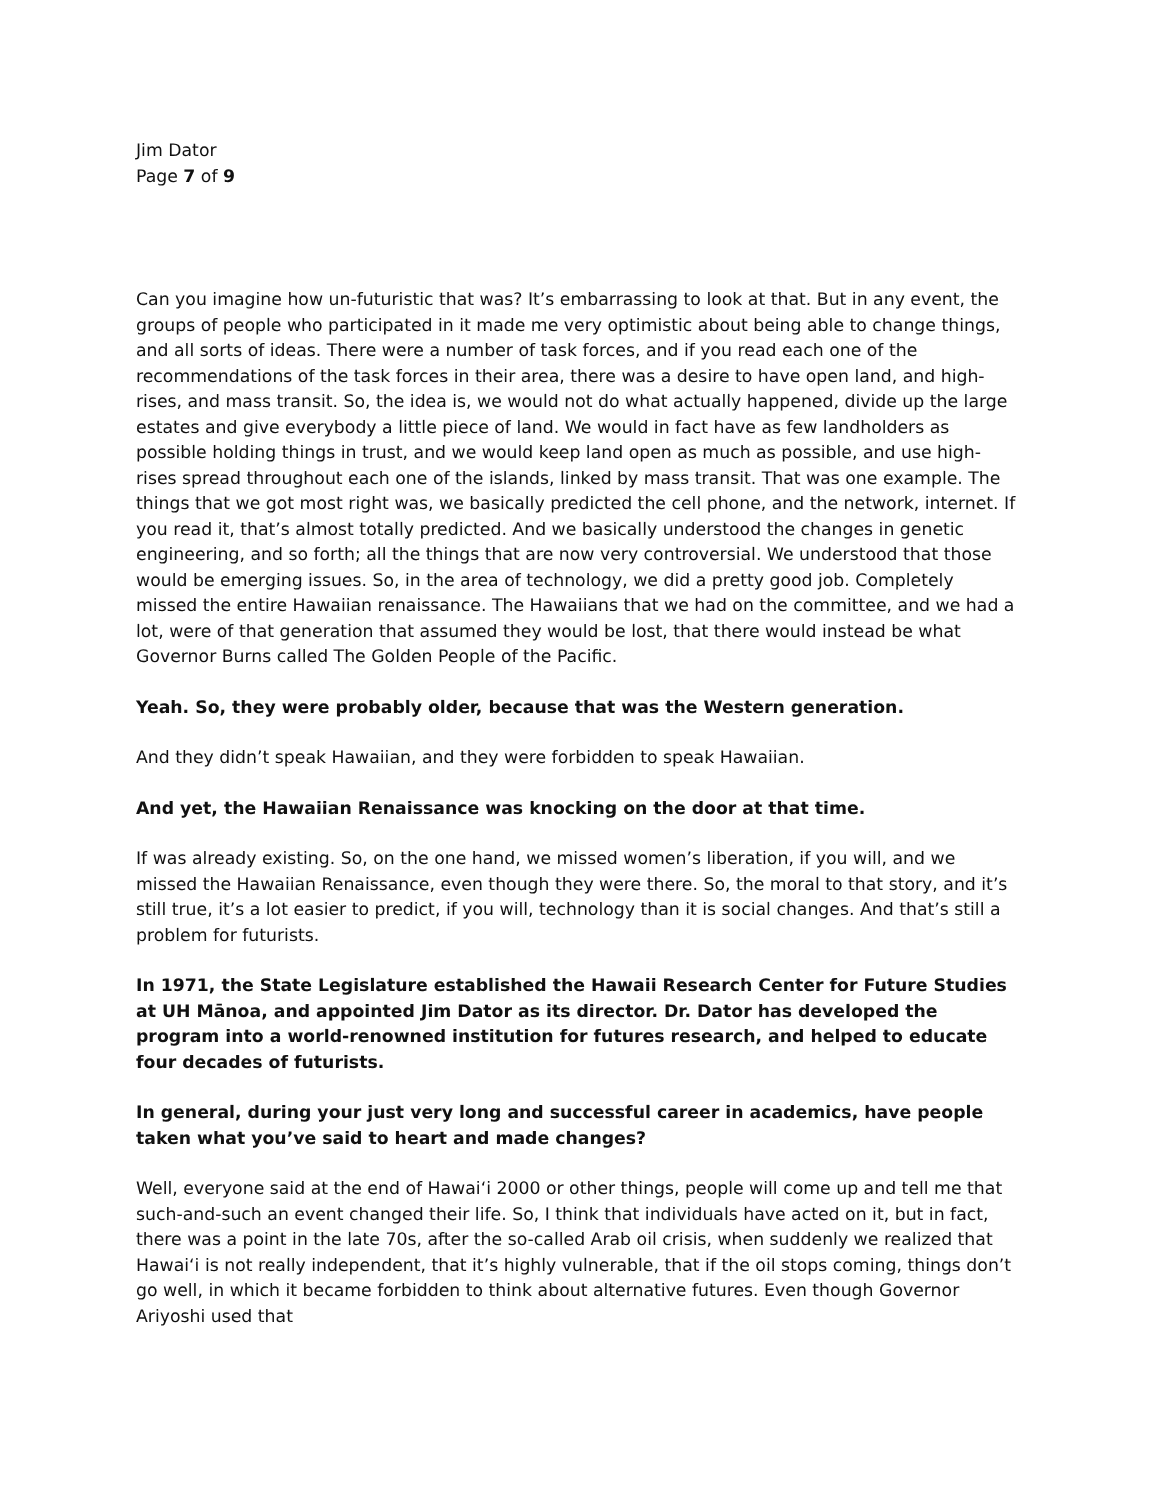Jim Dator
Page 7 of 9
Can you imagine how un-futuristic that was? It’s embarrassing to look at that. But in any event, the groups of people who participated in it made me very optimistic about being able to change things, and all sorts of ideas. There were a number of task forces, and if you read each one of the recommendations of the task forces in their area, there was a desire to have open land, and high-rises, and mass transit. So, the idea is, we would not do what actually happened, divide up the large estates and give everybody a little piece of land. We would in fact have as few landholders as possible holding things in trust, and we would keep land open as much as possible, and use high-rises spread throughout each one of the islands, linked by mass transit. That was one example. The things that we got most right was, we basically predicted the cell phone, and the network, internet. If you read it, that’s almost totally predicted. And we basically understood the changes in genetic engineering, and so forth; all the things that are now very controversial. We understood that those would be emerging issues. So, in the area of technology, we did a pretty good job. Completely missed the entire Hawaiian renaissance. The Hawaiians that we had on the committee, and we had a lot, were of that generation that assumed they would be lost, that there would instead be what Governor Burns called The Golden People of the Pacific.
Yeah. So, they were probably older, because that was the Western generation.
And they didn’t speak Hawaiian, and they were forbidden to speak Hawaiian.
And yet, the Hawaiian Renaissance was knocking on the door at that time.
If was already existing. So, on the one hand, we missed women’s liberation, if you will, and we missed the Hawaiian Renaissance, even though they were there. So, the moral to that story, and it’s still true, it’s a lot easier to predict, if you will, technology than it is social changes. And that’s still a problem for futurists.
In 1971, the State Legislature established the Hawaii Research Center for Future Studies at UH Mānoa, and appointed Jim Dator as its director. Dr. Dator has developed the program into a world-renowned institution for futures research, and helped to educate four decades of futurists.
In general, during your just very long and successful career in academics, have people taken what you’ve said to heart and made changes?
Well, everyone said at the end of Hawai‘i 2000 or other things, people will come up and tell me that such-and-such an event changed their life. So, I think that individuals have acted on it, but in fact, there was a point in the late 70s, after the so-called Arab oil crisis, when suddenly we realized that Hawai‘i is not really independent, that it’s highly vulnerable, that if the oil stops coming, things don’t go well, in which it became forbidden to think about alternative futures. Even though Governor Ariyoshi used that